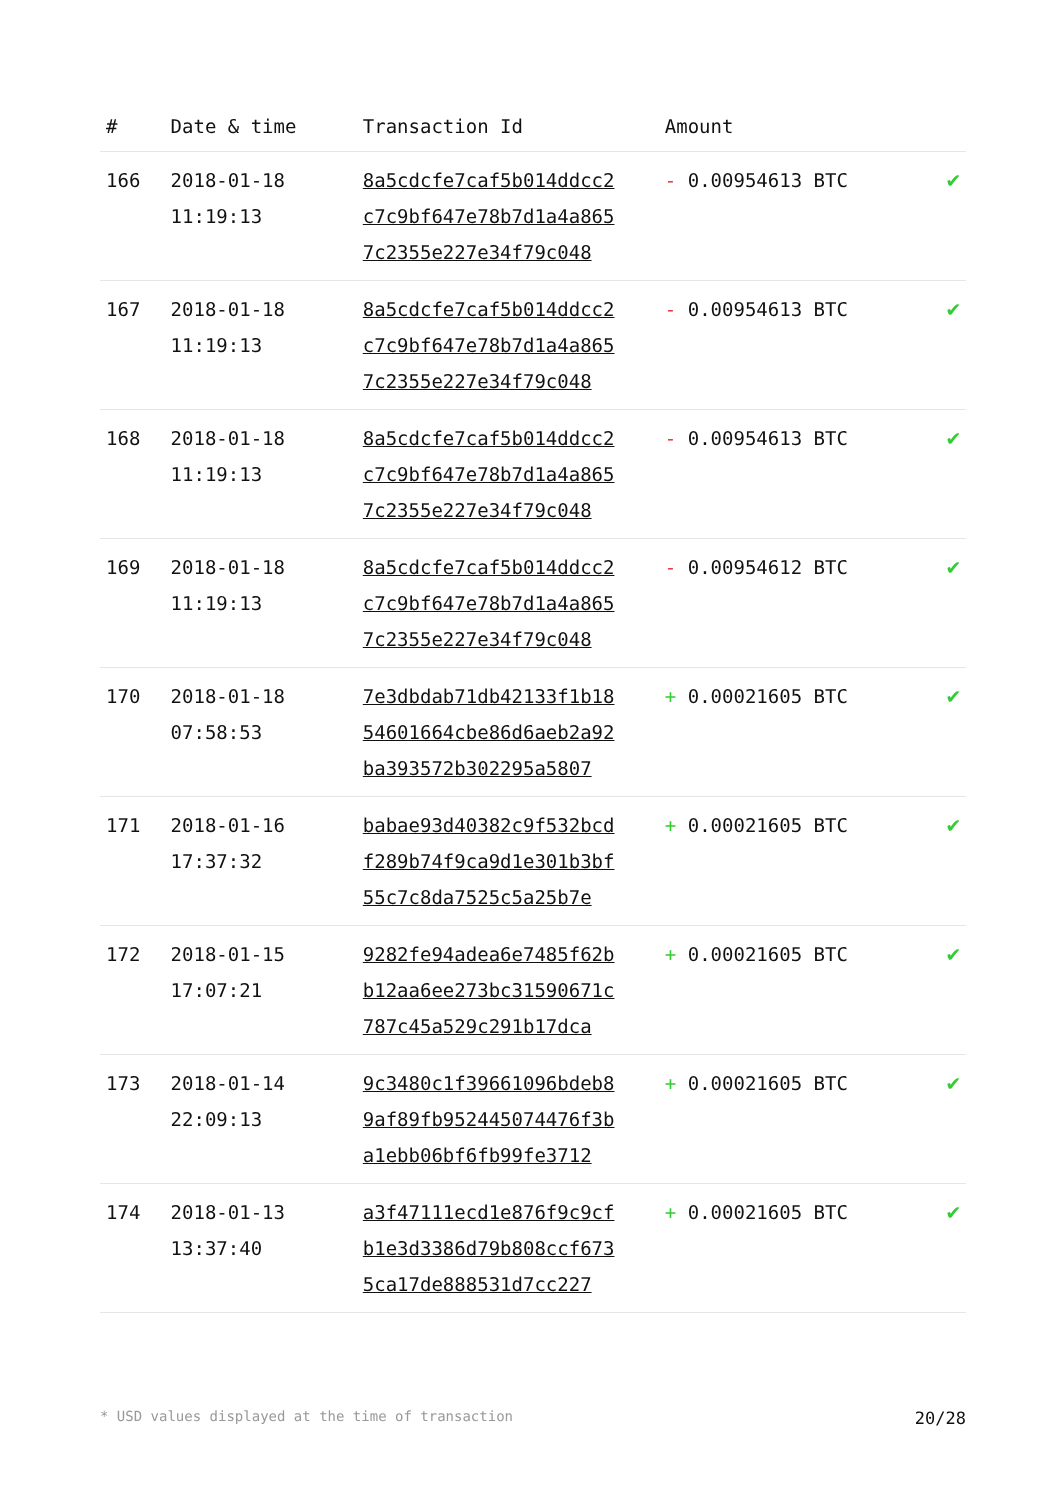| # | Date & time | Transaction Id | Amount | |
| --- | --- | --- | --- | --- |
| 166 | 2018-01-18 11:19:13 | 8a5cdcfe7caf5b014ddcc2 c7c9bf647e78b7d1a4a865 7c2355e227e34f79c048 | - 0.00954613 BTC | ✔ |
| 167 | 2018-01-18 11:19:13 | 8a5cdcfe7caf5b014ddcc2 c7c9bf647e78b7d1a4a865 7c2355e227e34f79c048 | - 0.00954613 BTC | ✔ |
| 168 | 2018-01-18 11:19:13 | 8a5cdcfe7caf5b014ddcc2 c7c9bf647e78b7d1a4a865 7c2355e227e34f79c048 | - 0.00954613 BTC | ✔ |
| 169 | 2018-01-18 11:19:13 | 8a5cdcfe7caf5b014ddcc2 c7c9bf647e78b7d1a4a865 7c2355e227e34f79c048 | - 0.00954612 BTC | ✔ |
| 170 | 2018-01-18 07:58:53 | 7e3dbdab71db42133f1b18 54601664cbe86d6aeb2a92 ba393572b302295a5807 | + 0.00021605 BTC | ✔ |
| 171 | 2018-01-16 17:37:32 | babae93d40382c9f532bcd f289b74f9ca9d1e301b3bf 55c7c8da7525c5a25b7e | + 0.00021605 BTC | ✔ |
| 172 | 2018-01-15 17:07:21 | 9282fe94adea6e7485f62b b12aa6ee273bc31590671c 787c45a529c291b17dca | + 0.00021605 BTC | ✔ |
| 173 | 2018-01-14 22:09:13 | 9c3480c1f39661096bdeb8 9af89fb952445074476f3b a1ebb06bf6fb99fe3712 | + 0.00021605 BTC | ✔ |
| 174 | 2018-01-13 13:37:40 | a3f47111ecd1e876f9c9cf b1e3d3386d79b808ccf673 5ca17de888531d7cc227 | + 0.00021605 BTC | ✔ |
* USD values displayed at the time of transaction 20/28